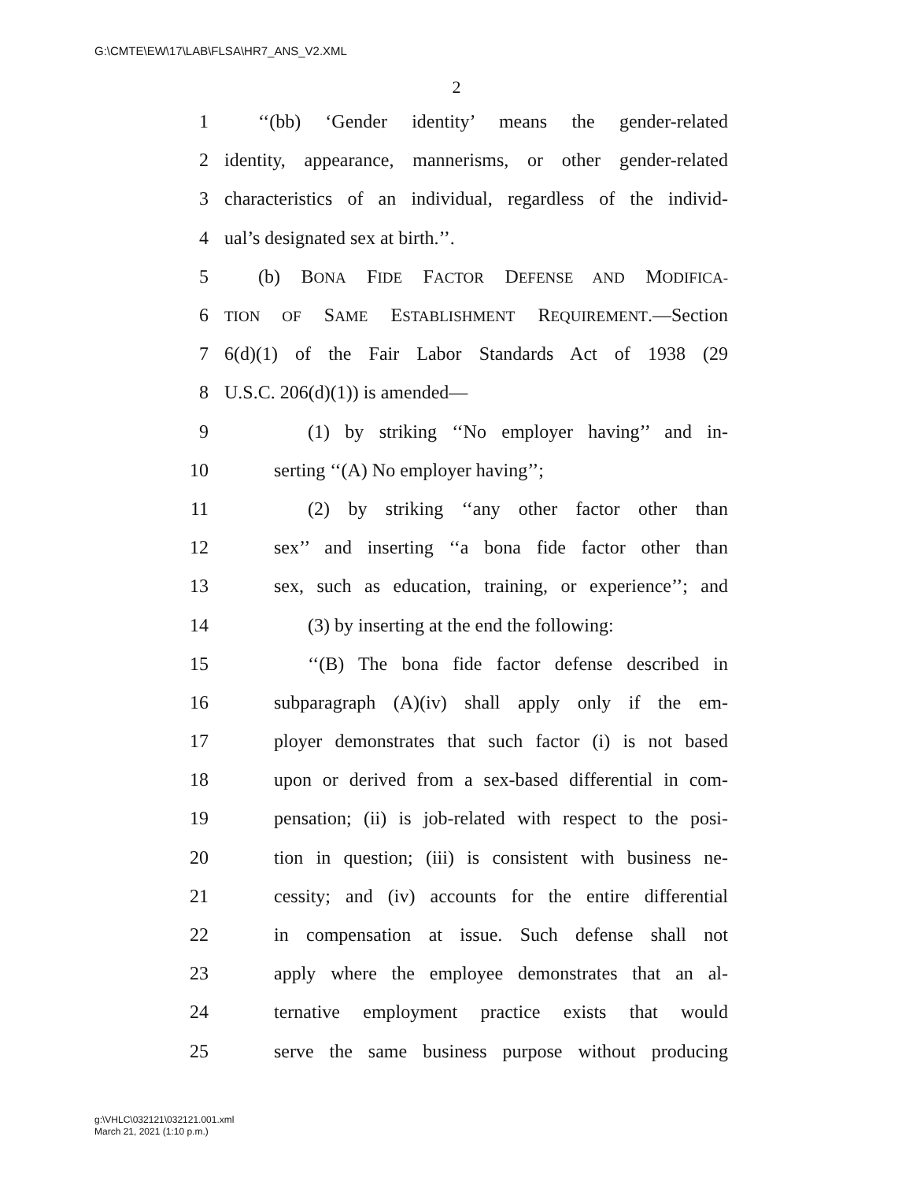G:\CMTE\EW\17\LAB\FLSA\HR7_ANS_V2.XML
2
1 ‘‘(bb) ‘Gender identity’ means the gender-related
2 identity, appearance, mannerisms, or other gender-related
3 characteristics of an individual, regardless of the individ-
4 ual’s designated sex at birth.’’.
5 (b) BONA FIDE FACTOR DEFENSE AND MODIFICA-
6 TION OF SAME ESTABLISHMENT REQUIREMENT.—Section
7 6(d)(1) of the Fair Labor Standards Act of 1938 (29
8 U.S.C. 206(d)(1)) is amended—
9 (1) by striking ‘‘No employer having’’ and in-
10 serting ‘‘(A) No employer having’’;
11 (2) by striking ‘‘any other factor other than
12 sex’’ and inserting ‘‘a bona fide factor other than
13 sex, such as education, training, or experience’’; and
14 (3) by inserting at the end the following:
15 ‘‘(B) The bona fide factor defense described in
16 subparagraph (A)(iv) shall apply only if the em-
17 ployer demonstrates that such factor (i) is not based
18 upon or derived from a sex-based differential in com-
19 pensation; (ii) is job-related with respect to the posi-
20 tion in question; (iii) is consistent with business ne-
21 cessity; and (iv) accounts for the entire differential
22 in compensation at issue. Such defense shall not
23 apply where the employee demonstrates that an al-
24 ternative employment practice exists that would
25 serve the same business purpose without producing
g:\VHLC\032121\032121.001.xml
March 21, 2021 (1:10 p.m.)